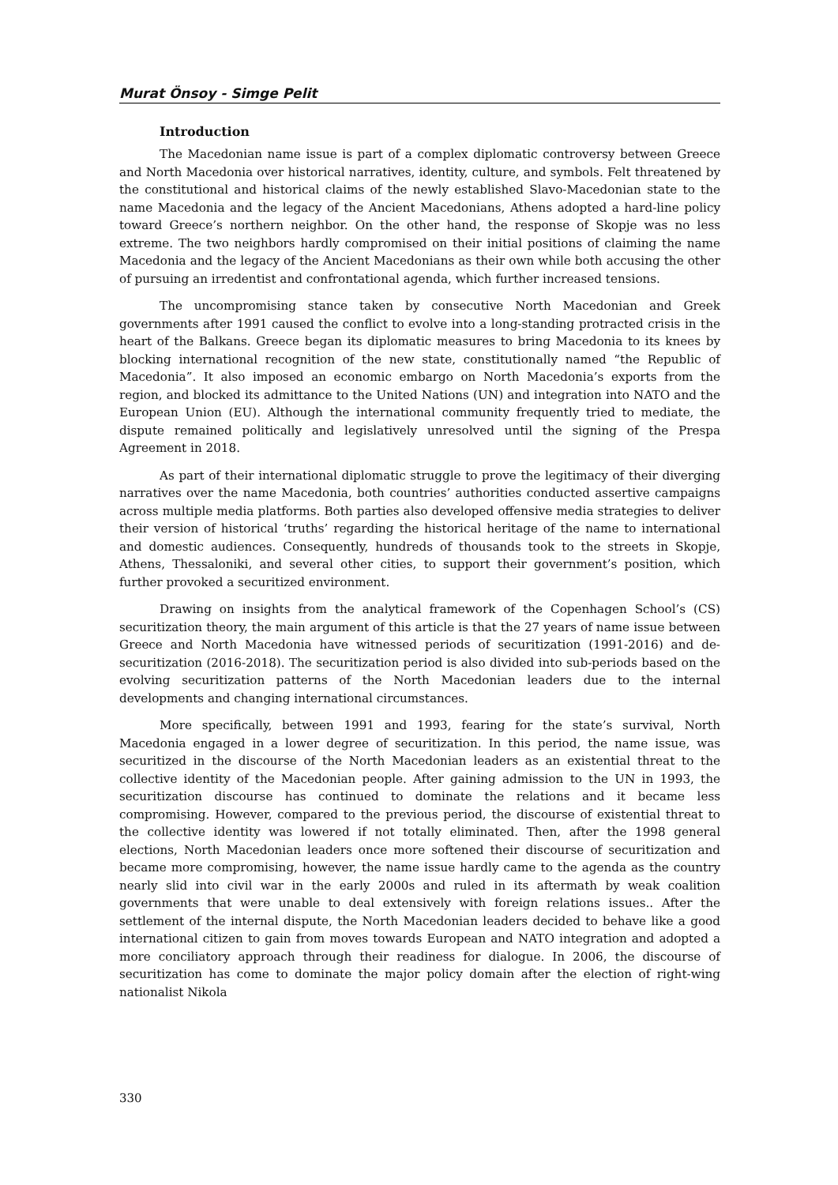Murat Önsoy - Simge Pelit
Introduction
The Macedonian name issue is part of a complex diplomatic controversy between Greece and North Macedonia over historical narratives, identity, culture, and symbols. Felt threatened by the constitutional and historical claims of the newly established Slavo-Macedonian state to the name Macedonia and the legacy of the Ancient Macedonians, Athens adopted a hard-line policy toward Greece’s northern neighbor. On the other hand, the response of Skopje was no less extreme. The two neighbors hardly compromised on their initial positions of claiming the name Macedonia and the legacy of the Ancient Macedonians as their own while both accusing the other of pursuing an irredentist and confrontational agenda, which further increased tensions.
The uncompromising stance taken by consecutive North Macedonian and Greek governments after 1991 caused the conflict to evolve into a long-standing protracted crisis in the heart of the Balkans. Greece began its diplomatic measures to bring Macedonia to its knees by blocking international recognition of the new state, constitutionally named “the Republic of Macedonia”. It also imposed an economic embargo on North Macedonia’s exports from the region, and blocked its admittance to the United Nations (UN) and integration into NATO and the European Union (EU). Although the international community frequently tried to mediate, the dispute remained politically and legislatively unresolved until the signing of the Prespa Agreement in 2018.
As part of their international diplomatic struggle to prove the legitimacy of their diverging narratives over the name Macedonia, both countries’ authorities conducted assertive campaigns across multiple media platforms. Both parties also developed offensive media strategies to deliver their version of historical ‘truths’ regarding the historical heritage of the name to international and domestic audiences. Consequently, hundreds of thousands took to the streets in Skopje, Athens, Thessaloniki, and several other cities, to support their government’s position, which further provoked a securitized environment.
Drawing on insights from the analytical framework of the Copenhagen School’s (CS) securitization theory, the main argument of this article is that the 27 years of name issue between Greece and North Macedonia have witnessed periods of securitization (1991-2016) and de-securitization (2016-2018). The securitization period is also divided into sub-periods based on the evolving securitization patterns of the North Macedonian leaders due to the internal developments and changing international circumstances.
More specifically, between 1991 and 1993, fearing for the state’s survival, North Macedonia engaged in a lower degree of securitization. In this period, the name issue, was securitized in the discourse of the North Macedonian leaders as an existential threat to the collective identity of the Macedonian people. After gaining admission to the UN in 1993, the securitization discourse has continued to dominate the relations and it became less compromising. However, compared to the previous period, the discourse of existential threat to the collective identity was lowered if not totally eliminated. Then, after the 1998 general elections, North Macedonian leaders once more softened their discourse of securitization and became more compromising, however, the name issue hardly came to the agenda as the country nearly slid into civil war in the early 2000s and ruled in its aftermath by weak coalition governments that were unable to deal extensively with foreign relations issues.. After the settlement of the internal dispute, the North Macedonian leaders decided to behave like a good international citizen to gain from moves towards European and NATO integration and adopted a more conciliatory approach through their readiness for dialogue. In 2006, the discourse of securitization has come to dominate the major policy domain after the election of right-wing nationalist Nikola
330